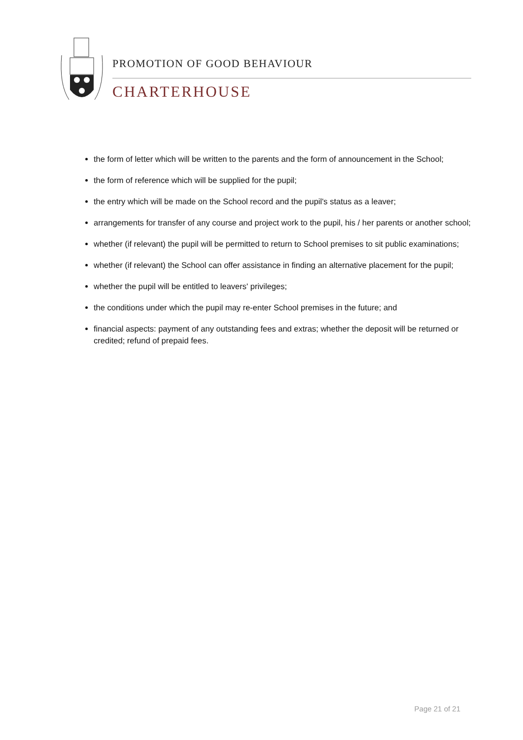PROMOTION OF GOOD BEHAVIOUR
CHARTERHOUSE
the form of letter which will be written to the parents and the form of announcement in the School;
the form of reference which will be supplied for the pupil;
the entry which will be made on the School record and the pupil's status as a leaver;
arrangements for transfer of any course and project work to the pupil, his / her parents or another school;
whether (if relevant) the pupil will be permitted to return to School premises to sit public examinations;
whether (if relevant) the School can offer assistance in finding an alternative placement for the pupil;
whether the pupil will be entitled to leavers' privileges;
the conditions under which the pupil may re-enter School premises in the future; and
financial aspects: payment of any outstanding fees and extras; whether the deposit will be returned or credited; refund of prepaid fees.
Page 21 of 21